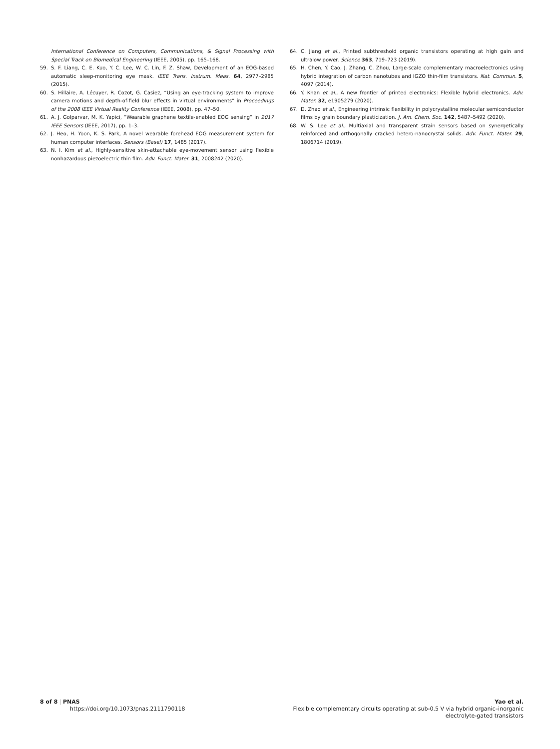International Conference on Computers, Communications, & Signal Processing with Special Track on Biomedical Engineering (IEEE, 2005), pp. 165–168.
59. S. F. Liang, C. E. Kuo, Y. C. Lee, W. C. Lin, F. Z. Shaw, Development of an EOG-based automatic sleep-monitoring eye mask. IEEE Trans. Instrum. Meas. 64, 2977–2985 (2015).
60. S. Hillaire, A. Lécuyer, R. Cozot, G. Casiez, “Using an eye-tracking system to improve camera motions and depth-of-field blur effects in virtual environments” in Proceedings of the 2008 IEEE Virtual Reality Conference (IEEE, 2008), pp. 47–50.
61. A. J. Golparvar, M. K. Yapici, “Wearable graphene textile-enabled EOG sensing” in 2017 IEEE Sensors (IEEE, 2017), pp. 1–3.
62. J. Heo, H. Yoon, K. S. Park, A novel wearable forehead EOG measurement system for human computer interfaces. Sensors (Basel) 17, 1485 (2017).
63. N. I. Kim et al., Highly-sensitive skin-attachable eye-movement sensor using flexible nonhazardous piezoelectric thin film. Adv. Funct. Mater. 31, 2008242 (2020).
64. C. Jiang et al., Printed subthreshold organic transistors operating at high gain and ultralow power. Science 363, 719–723 (2019).
65. H. Chen, Y. Cao, J. Zhang, C. Zhou, Large-scale complementary macroelectronics using hybrid integration of carbon nanotubes and IGZO thin-film transistors. Nat. Commun. 5, 4097 (2014).
66. Y. Khan et al., A new frontier of printed electronics: Flexible hybrid electronics. Adv. Mater. 32, e1905279 (2020).
67. D. Zhao et al., Engineering intrinsic flexibility in polycrystalline molecular semiconductor films by grain boundary plasticization. J. Am. Chem. Soc. 142, 5487–5492 (2020).
68. W. S. Lee et al., Multiaxial and transparent strain sensors based on synergetically reinforced and orthogonally cracked hetero-nanocrystal solids. Adv. Funct. Mater. 29, 1806714 (2019).
8 of 8 | PNAS
https://doi.org/10.1073/pnas.2111790118
Yao et al.
Flexible complementary circuits operating at sub-0.5 V via hybrid organic–inorganic
electrolyte-gated transistors